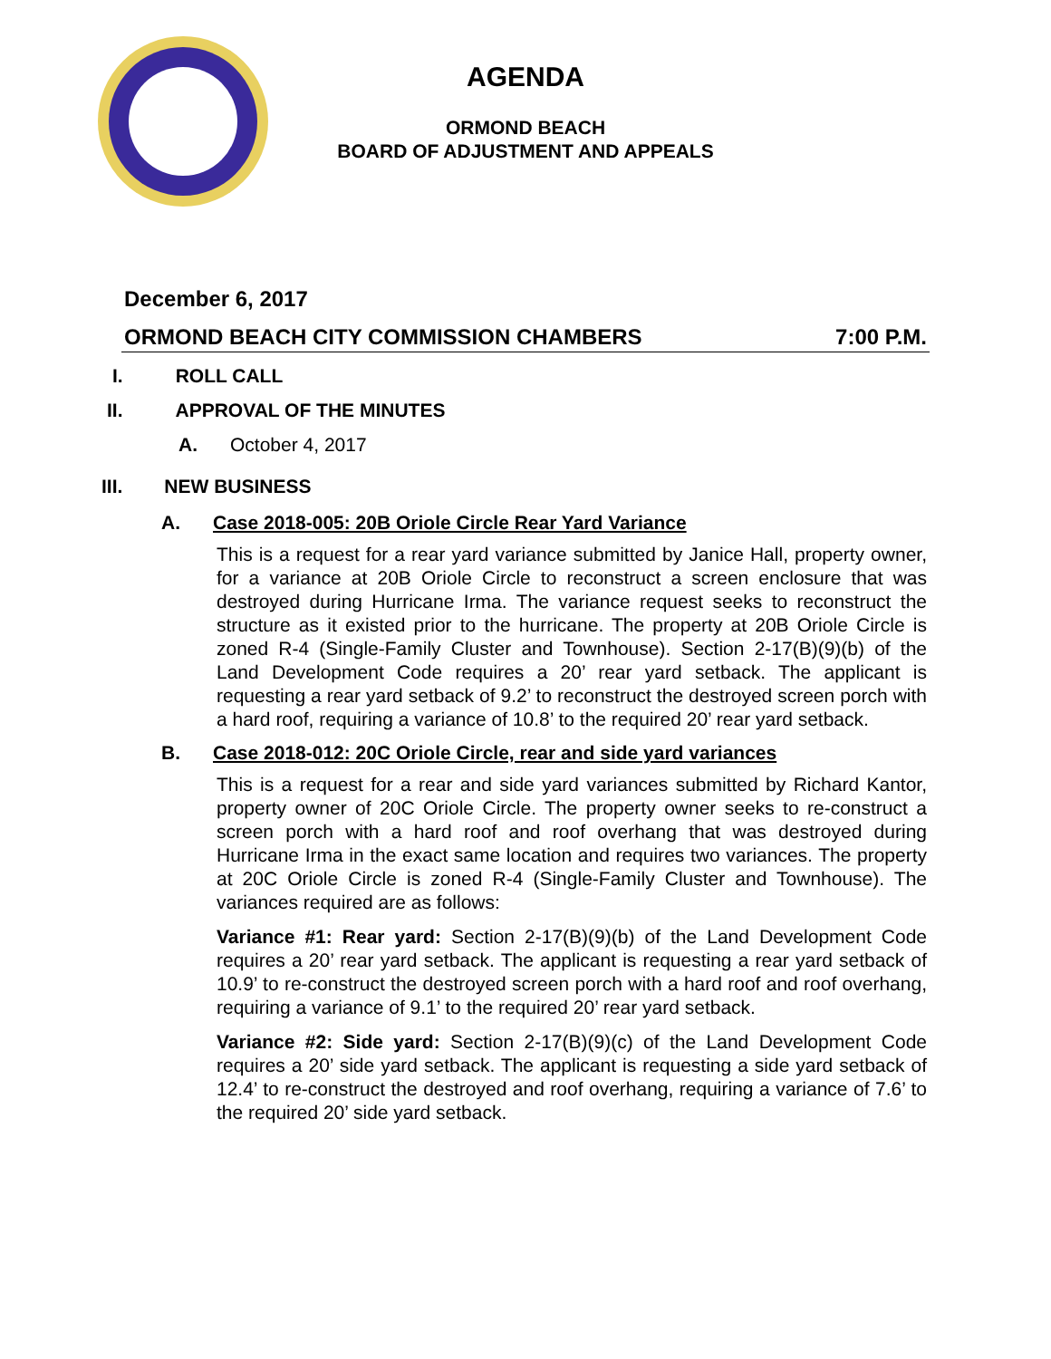AGENDA
ORMOND BEACH
BOARD OF ADJUSTMENT AND APPEALS
December 6, 2017
ORMOND BEACH CITY COMMISSION CHAMBERS 7:00 P.M.
I. ROLL CALL
II. APPROVAL OF THE MINUTES
A. October 4, 2017
III. NEW BUSINESS
A. Case 2018-005: 20B Oriole Circle Rear Yard Variance
This is a request for a rear yard variance submitted by Janice Hall, property owner, for a variance at 20B Oriole Circle to reconstruct a screen enclosure that was destroyed during Hurricane Irma. The variance request seeks to reconstruct the structure as it existed prior to the hurricane. The property at 20B Oriole Circle is zoned R-4 (Single-Family Cluster and Townhouse). Section 2-17(B)(9)(b) of the Land Development Code requires a 20’ rear yard setback. The applicant is requesting a rear yard setback of 9.2’ to reconstruct the destroyed screen porch with a hard roof, requiring a variance of 10.8’ to the required 20’ rear yard setback.
B. Case 2018-012: 20C Oriole Circle, rear and side yard variances
This is a request for a rear and side yard variances submitted by Richard Kantor, property owner of 20C Oriole Circle. The property owner seeks to re-construct a screen porch with a hard roof and roof overhang that was destroyed during Hurricane Irma in the exact same location and requires two variances. The property at 20C Oriole Circle is zoned R-4 (Single-Family Cluster and Townhouse). The variances required are as follows:
Variance #1: Rear yard: Section 2-17(B)(9)(b) of the Land Development Code requires a 20’ rear yard setback. The applicant is requesting a rear yard setback of 10.9’ to re-construct the destroyed screen porch with a hard roof and roof overhang, requiring a variance of 9.1’ to the required 20’ rear yard setback.
Variance #2: Side yard: Section 2-17(B)(9)(c) of the Land Development Code requires a 20’ side yard setback. The applicant is requesting a side yard setback of 12.4’ to re-construct the destroyed and roof overhang, requiring a variance of 7.6’ to the required 20’ side yard setback.